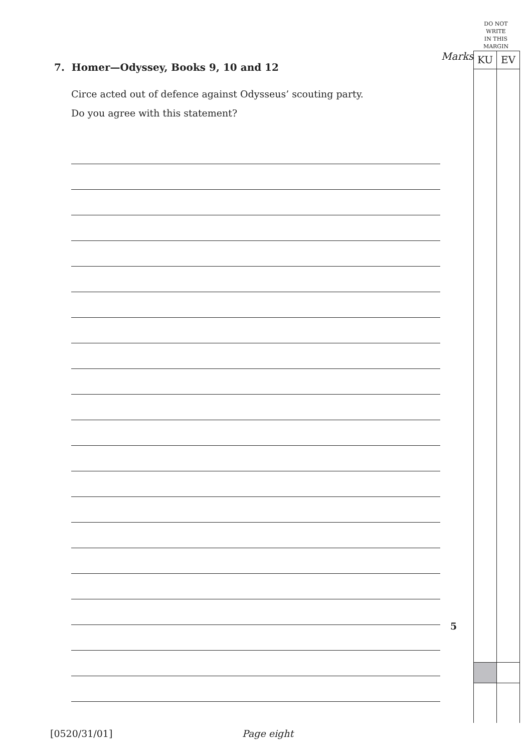DO NOT
WRITE
IN THIS
MARGIN
Marks
KU EV
7. Homer—Odyssey, Books 9, 10 and 12
Circe acted out of defence against Odysseus’ scouting party.
Do you agree with this statement?
5
[0520/31/01] Page eight